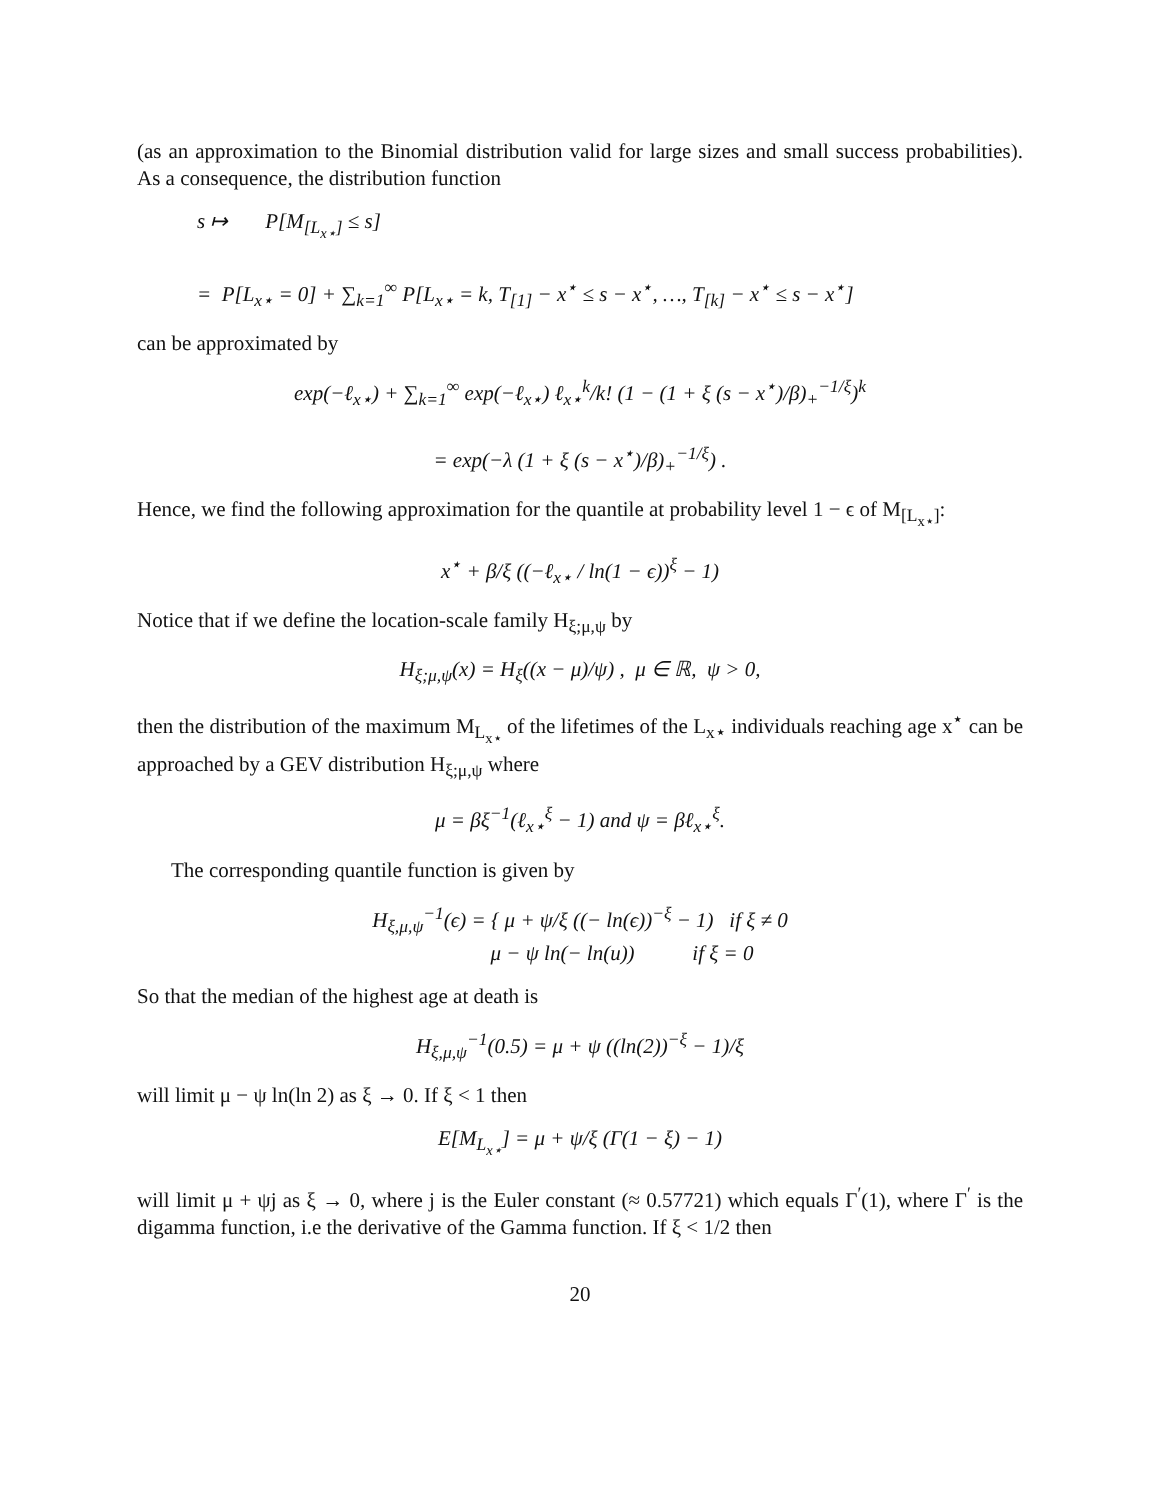(as an approximation to the Binomial distribution valid for large sizes and small success probabilities). As a consequence, the distribution function
s ↦ P[M<sub>[L<sub>x⋆</sub>]</sub> ≤ s]
= P[L<sub>x⋆</sub> = 0] + ∑<sub>k=1</sub><sup>∞</sup> P[L<sub>x⋆</sub> = k, T<sub>[1]</sub> − x<sup>⋆</sup> ≤ s − x<sup>⋆</sup>, …, T<sub>[k]</sub> − x<sup>⋆</sup> ≤ s − x<sup>⋆</sup>]
can be approximated by
exp(−ℓ<sub>x⋆</sub>) + ∑<sub>k=1</sub><sup>∞</sup> exp(−ℓ<sub>x⋆</sub>) ℓ<sub>x⋆</sub><sup>k</sup>/k! (1 − (1 + ξ (s − x<sup>⋆</sup>)/β)<sub>+</sub><sup>−1/ξ</sup>)<sup>k</sup>
= exp(−λ (1 + ξ (s − x<sup>⋆</sup>)/β)<sub>+</sub><sup>−1/ξ</sup>) .
Hence, we find the following approximation for the quantile at probability level 1 − ϵ of M<sub>[L<sub>x⋆</sub>]</sub>:
x<sup>⋆</sup> + β/ξ ((−ℓ<sub>x⋆</sub> / ln(1 − ϵ))<sup>ξ</sup> − 1)
Notice that if we define the location-scale family H<sub>ξ;μ,ψ</sub> by
H<sub>ξ;μ,ψ</sub>(x) = H<sub>ξ</sub>((x − μ)/ψ) , μ ∈ ℝ, ψ > 0,
then the distribution of the maximum M<sub>L<sub>x⋆</sub></sub> of the lifetimes of the L<sub>x⋆</sub> individuals reaching age x<sup>⋆</sup> can be approached by a GEV distribution H<sub>ξ;μ,ψ</sub> where
μ = βξ<sup>−1</sup>(ℓ<sub>x⋆</sub><sup>ξ</sup> − 1) and ψ = βℓ<sub>x⋆</sub><sup>ξ</sup>.
The corresponding quantile function is given by
H<sub>ξ,μ,ψ</sub><sup>−1</sup>(ϵ) = { μ + ψ/ξ ((− ln(ϵ))<sup>−ξ</sup> − 1) if ξ ≠ 0
μ − ψ ln(− ln(u)) if ξ = 0
So that the median of the highest age at death is
H<sub>ξ,μ,ψ</sub><sup>−1</sup>(0.5) = μ + ψ ((ln(2))<sup>−ξ</sup> − 1)/ξ
will limit μ − ψ ln(ln 2) as ξ → 0. If ξ < 1 then
E[M<sub>L<sub>x⋆</sub></sub>] = μ + ψ/ξ (Γ(1 − ξ) − 1)
will limit μ + ψj as ξ → 0, where j is the Euler constant (≈ 0.57721) which equals Γ<sup>′</sup>(1), where Γ<sup>′</sup> is the digamma function, i.e the derivative of the Gamma function. If ξ < 1/2 then
20